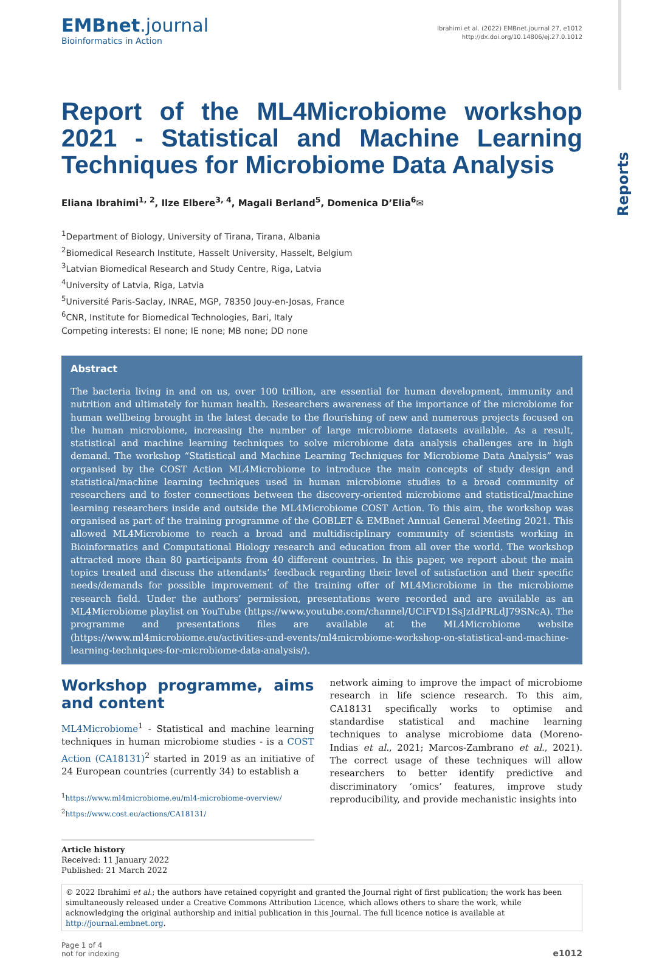Reports
EMBnet.journal
Bioinformatics in Action
Ibrahimi et al. (2022) EMBnet.journal 27, e1012
http://dx.doi.org/10.14806/ej.27.0.1012
Report of the ML4Microbiome workshop 2021 - Statistical and Machine Learning Techniques for Microbiome Data Analysis
Eliana Ibrahimi<sup>1, 2</sup>, Ilze Elbere<sup>3, 4</sup>, Magali Berland<sup>5</sup>, Domenica D’Elia<sup>6</sup>✉
<sup>1</sup> Department of Biology, University of Tirana, Tirana, Albania
<sup>2</sup> Biomedical Research Institute, Hasselt University, Hasselt, Belgium
<sup>3</sup> Latvian Biomedical Research and Study Centre, Riga, Latvia
<sup>4</sup> University of Latvia, Riga, Latvia
<sup>5</sup> Université Paris-Saclay, INRAE, MGP, 78350 Jouy-en-Josas, France
<sup>6</sup>CNR, Institute for Biomedical Technologies, Bari, Italy
Competing interests: EI none; IE none; MB none; DD none
Abstract
The bacteria living in and on us, over 100 trillion, are essential for human development, immunity and nutrition and ultimately for human health. Researchers awareness of the importance of the microbiome for human wellbeing brought in the latest decade to the flourishing of new and numerous projects focused on the human microbiome, increasing the number of large microbiome datasets available. As a result, statistical and machine learning techniques to solve microbiome data analysis challenges are in high demand. The workshop “Statistical and Machine Learning Techniques for Microbiome Data Analysis” was organised by the COST Action ML4Microbiome to introduce the main concepts of study design and statistical/machine learning techniques used in human microbiome studies to a broad community of researchers and to foster connections between the discovery-oriented microbiome and statistical/machine learning researchers inside and outside the ML4Microbiome COST Action. To this aim, the workshop was organised as part of the training programme of the GOBLET & EMBnet Annual General Meeting 2021. This allowed ML4Microbiome to reach a broad and multidisciplinary community of scientists working in Bioinformatics and Computational Biology research and education from all over the world. The workshop attracted more than 80 participants from 40 different countries. In this paper, we report about the main topics treated and discuss the attendants’ feedback regarding their level of satisfaction and their specific needs/demands for possible improvement of the training offer of ML4Microbiome in the microbiome research field. Under the authors’ permission, presentations were recorded and are available as an ML4Microbiome playlist on YouTube (https://www.youtube.com/channel/UCiFVD1SsJzIdPRLdJ79SNcA). The programme and presentations files are available at the ML4Microbiome website (https://www.ml4microbiome.eu/activities-and-events/ml4microbiome-workshop-on-statistical-and-machine-learning-techniques-for-microbiome-data-analysis/).
Workshop programme, aims and content
ML4Microbiome<sup>1</sup> - Statistical and machine learning techniques in human microbiome studies - is a COST Action (CA18131)<sup>2</sup> started in 2019 as an initiative of 24 European countries (currently 34) to establish a
<sup>1</sup> https://www.ml4microbiome.eu/ml4-microbiome-overview/
<sup>2</sup> https://www.cost.eu/actions/CA18131/
Article history
Received: 11 January 2022
Published: 21 March 2022
network aiming to improve the impact of microbiome research in life science research. To this aim, CA18131 specifically works to optimise and standardise statistical and machine learning techniques to analyse microbiome data (Moreno-Indias et al., 2021; Marcos-Zambrano et al., 2021). The correct usage of these techniques will allow researchers to better identify predictive and discriminatory ‘omics’ features, improve study reproducibility, and provide mechanistic insights into
© 2022 Ibrahimi et al.; the authors have retained copyright and granted the Journal right of first publication; the work has been simultaneously released under a Creative Commons Attribution Licence, which allows others to share the work, while acknowledging the original authorship and initial publication in this Journal. The full licence notice is available at http://journal.embnet.org.
Page 1 of 4
not for indexing
e1012